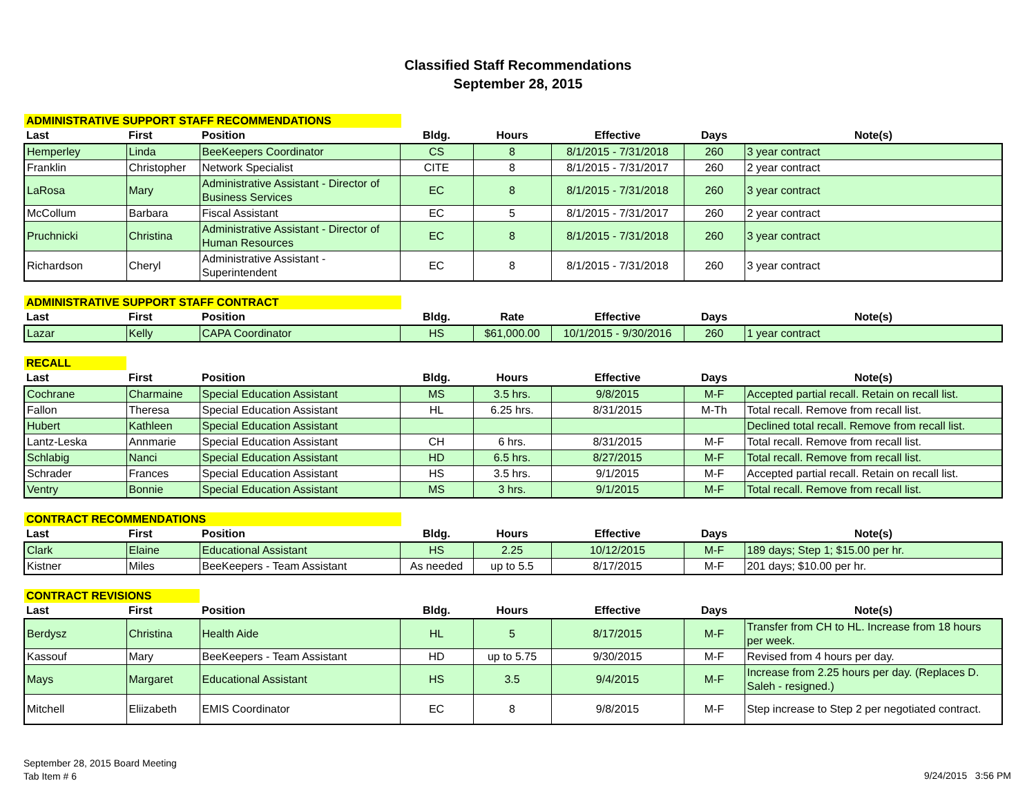Classified Staff Recommendations
September 28, 2015
| ADMINISTRATIVE SUPPORT STAFF RECOMMENDATIONS | | | | | | | |
| --- | --- | --- | --- | --- | --- | --- | --- |
| Last | First | Position | Bldg. | Hours | Effective | Days | Note(s) |
| Hemperley | Linda | BeeKeepers Coordinator | CS | 8 | 8/1/2015 - 7/31/2018 | 260 | 3 year contract |
| Franklin | Christopher | Network Specialist | CITE | 8 | 8/1/2015 - 7/31/2017 | 260 | 2 year contract |
| LaRosa | Mary | Administrative Assistant - Director of Business Services | EC | 8 | 8/1/2015 - 7/31/2018 | 260 | 3 year contract |
| McCollum | Barbara | Fiscal Assistant | EC | 5 | 8/1/2015 - 7/31/2017 | 260 | 2 year contract |
| Pruchnicki | Christina | Administrative Assistant - Director of Human Resources | EC | 8 | 8/1/2015 - 7/31/2018 | 260 | 3 year contract |
| Richardson | Cheryl | Administrative Assistant - Superintendent | EC | 8 | 8/1/2015 - 7/31/2018 | 260 | 3 year contract |
| ADMINISTRATIVE SUPPORT STAFF CONTRACT | | | | | | | |
| --- | --- | --- | --- | --- | --- | --- | --- |
| Last | First | Position | Bldg. | Rate | Effective | Days | Note(s) |
| Lazar | Kelly | CAPA Coordinator | HS | $61,000.00 | 10/1/2015 - 9/30/2016 | 260 | 1 year contract |
| RECALL | | | | | | | |
| --- | --- | --- | --- | --- | --- | --- | --- |
| Last | First | Position | Bldg. | Hours | Effective | Days | Note(s) |
| Cochrane | Charmaine | Special Education Assistant | MS | 3.5 hrs. | 9/8/2015 | M-F | Accepted partial recall. Retain on recall list. |
| Fallon | Theresa | Special Education Assistant | HL | 6.25 hrs. | 8/31/2015 | M-Th | Total recall. Remove from recall list. |
| Hubert | Kathleen | Special Education Assistant | | | | | Declined total recall. Remove from recall list. |
| Lantz-Leska | Annmarie | Special Education Assistant | CH | 6 hrs. | 8/31/2015 | M-F | Total recall. Remove from recall list. |
| Schlabig | Nanci | Special Education Assistant | HD | 6.5 hrs. | 8/27/2015 | M-F | Total recall. Remove from recall list. |
| Schrader | Frances | Special Education Assistant | HS | 3.5 hrs. | 9/1/2015 | M-F | Accepted partial recall. Retain on recall list. |
| Ventry | Bonnie | Special Education Assistant | MS | 3 hrs. | 9/1/2015 | M-F | Total recall. Remove from recall list. |
| CONTRACT RECOMMENDATIONS | | | | | | | |
| --- | --- | --- | --- | --- | --- | --- | --- |
| Last | First | Position | Bldg. | Hours | Effective | Days | Note(s) |
| Clark | Elaine | Educational Assistant | HS | 2.25 | 10/12/2015 | M-F | 189 days; Step 1; $15.00 per hr. |
| Kistner | Miles | BeeKeepers - Team Assistant | As needed | up to 5.5 | 8/17/2015 | M-F | 201 days; $10.00 per hr. |
| CONTRACT REVISIONS | | | | | | | |
| --- | --- | --- | --- | --- | --- | --- | --- |
| Last | First | Position | Bldg. | Hours | Effective | Days | Note(s) |
| Berdysz | Christina | Health Aide | HL | 5 | 8/17/2015 | M-F | Transfer from CH to HL. Increase from 18 hours per week. |
| Kassouf | Mary | BeeKeepers - Team Assistant | HD | up to 5.75 | 9/30/2015 | M-F | Revised from 4 hours per day. |
| Mays | Margaret | Educational Assistant | HS | 3.5 | 9/4/2015 | M-F | Increase from 2.25 hours per day. (Replaces D. Saleh - resigned.) |
| Mitchell | Eliizabeth | EMIS Coordinator | EC | 8 | 9/8/2015 | M-F | Step increase to Step 2 per negotiated contract. |
September 28, 2015 Board Meeting
Tab Item # 6
9/24/2015 3:56 PM